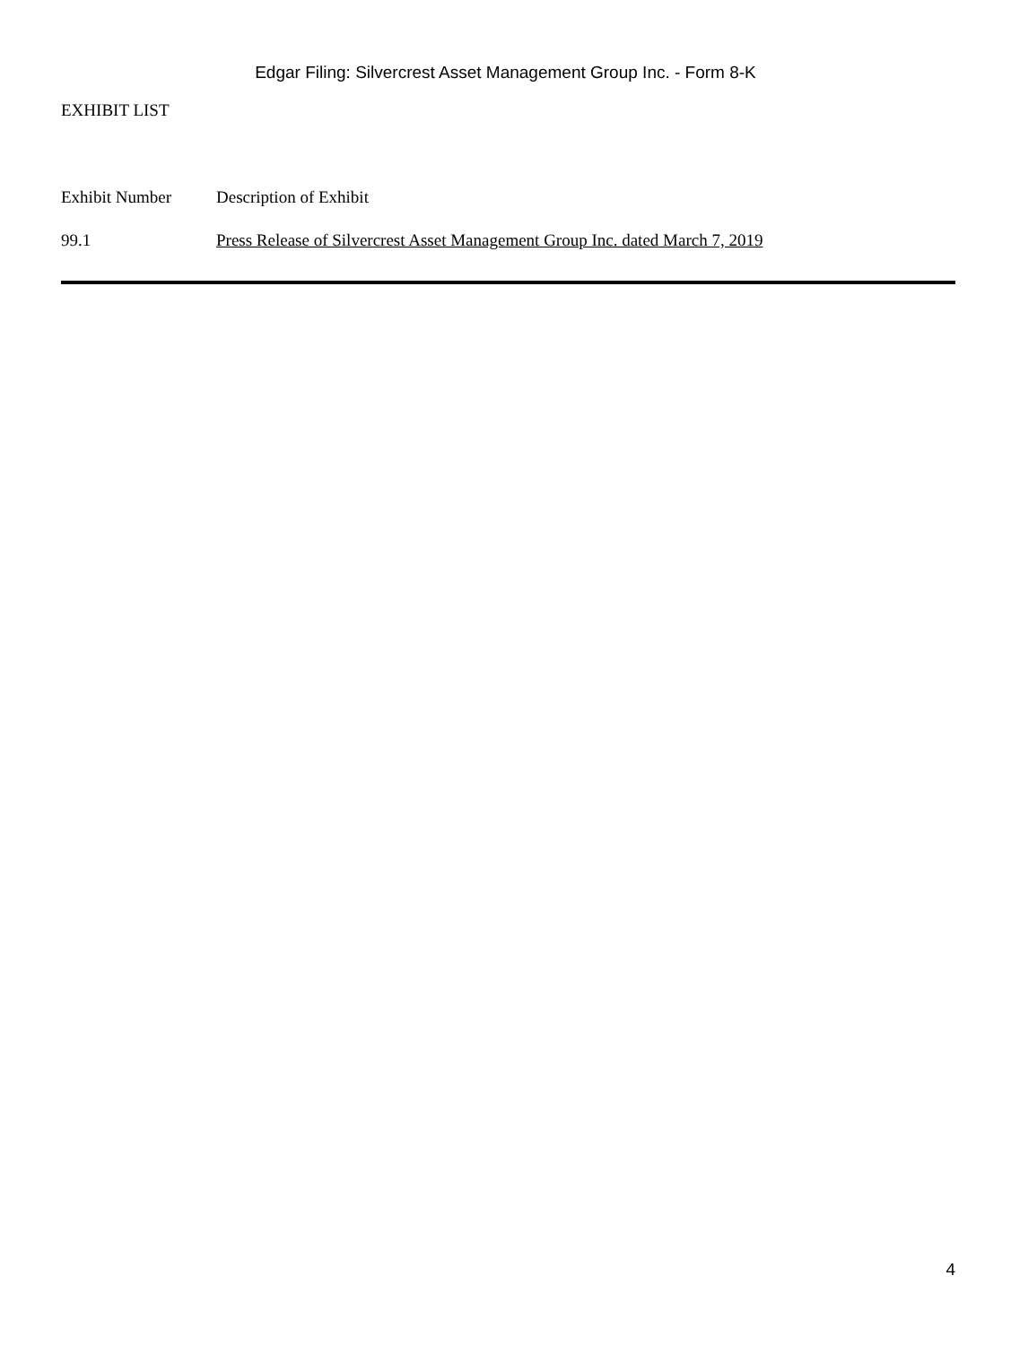Edgar Filing: Silvercrest Asset Management Group Inc. - Form 8-K
EXHIBIT LIST
| Exhibit Number | Description of Exhibit |
| --- | --- |
| 99.1 | Press Release of Silvercrest Asset Management Group Inc. dated March 7, 2019 |
4